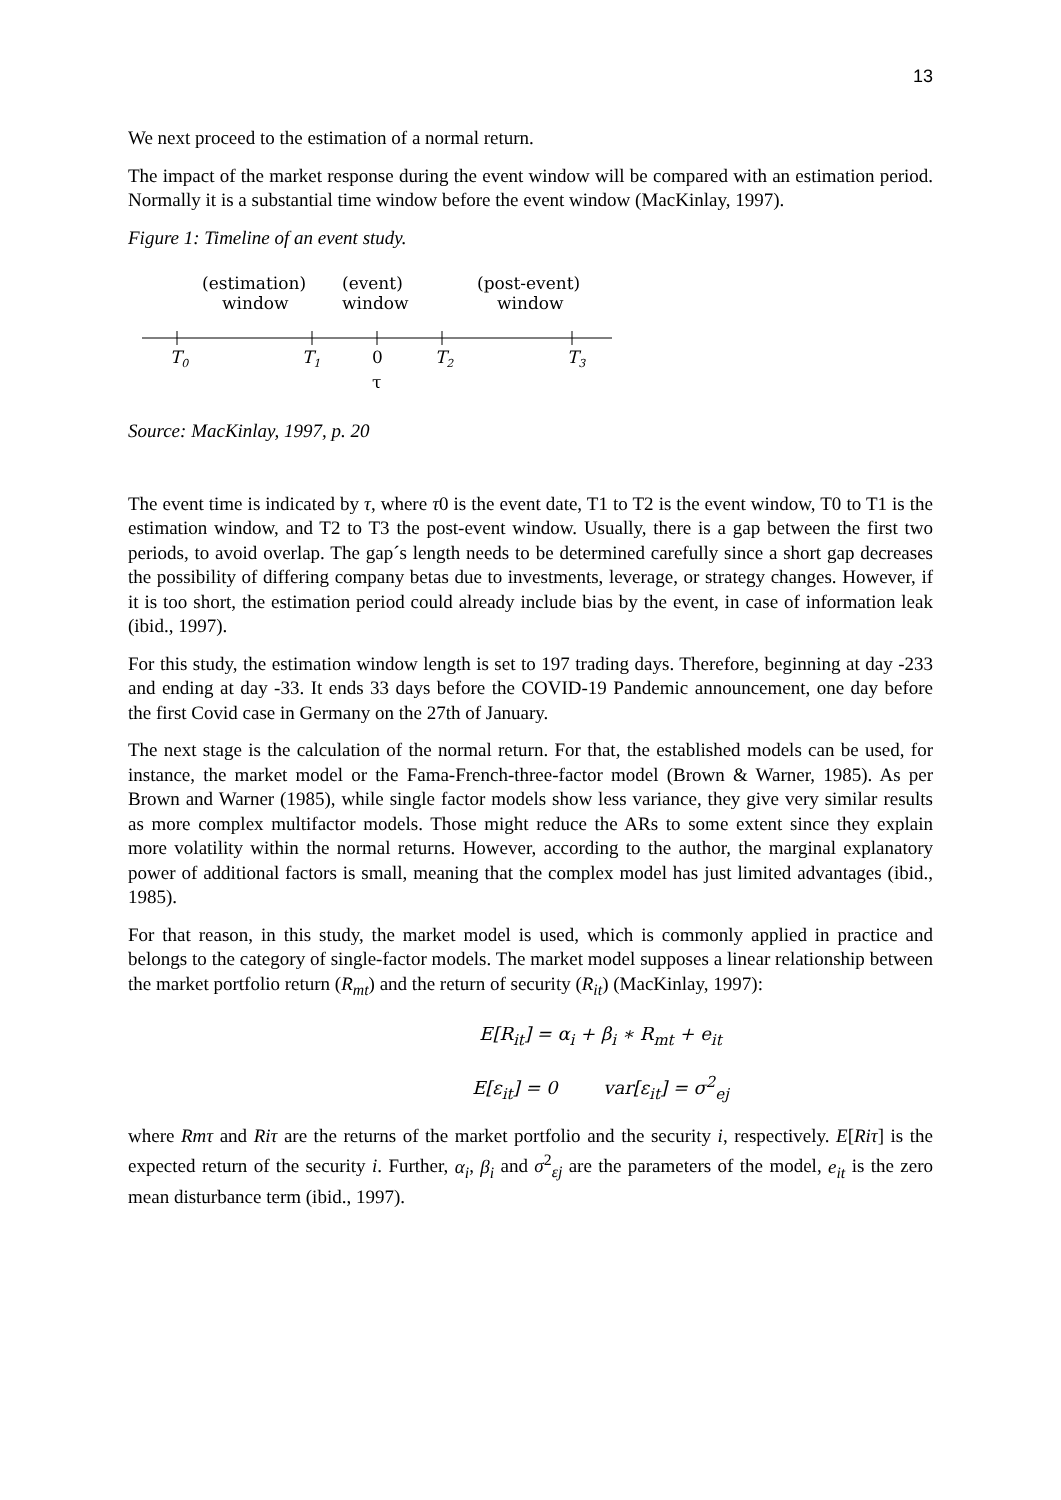13
We next proceed to the estimation of a normal return.
The impact of the market response during the event window will be compared with an estimation period. Normally it is a substantial time window before the event window (MacKinlay, 1997).
Figure 1: Timeline of an event study.
(estimation)
window
(event)
window
(post-event)
window
T0
T1
0
T2
T3
τ
Source: MacKinlay, 1997, p. 20
The event time is indicated by τ, where τ0 is the event date, T1 to T2 is the event window, T0 to T1 is the estimation window, and T2 to T3 the post-event window. Usually, there is a gap between the first two periods, to avoid overlap. The gap´s length needs to be determined carefully since a short gap decreases the possibility of differing company betas due to investments, leverage, or strategy changes. However, if it is too short, the estimation period could already include bias by the event, in case of information leak (ibid., 1997).
For this study, the estimation window length is set to 197 trading days. Therefore, beginning at day -233 and ending at day -33. It ends 33 days before the COVID-19 Pandemic announcement, one day before the first Covid case in Germany on the 27th of January.
The next stage is the calculation of the normal return. For that, the established models can be used, for instance, the market model or the Fama-French-three-factor model (Brown & Warner, 1985). As per Brown and Warner (1985), while single factor models show less variance, they give very similar results as more complex multifactor models. Those might reduce the ARs to some extent since they explain more volatility within the normal returns. However, according to the author, the marginal explanatory power of additional factors is small, meaning that the complex model has just limited advantages (ibid., 1985).
For that reason, in this study, the market model is used, which is commonly applied in practice and belongs to the category of single-factor models. The market model supposes a linear relationship between the market portfolio return (R<sub>mt</sub>) and the return of security (R<sub>it</sub>) (MacKinlay, 1997):
E[R<sub>it</sub>] = α<sub>i</sub> + β<sub>i</sub> ∗ R<sub>mt</sub> + e<sub>it</sub>
E[ε<sub>it</sub>] = 0 var[ε<sub>it</sub>] = σ<sup>2</sup><sub>ej</sub>
where Rmτ and Riτ are the returns of the market portfolio and the security i, respectively. E[Riτ] is the expected return of the security i. Further, α<sub>i</sub>, β<sub>i</sub> and σ<sup>2</sup><sub>εj</sub> are the parameters of the model, e<sub>it</sub> is the zero mean disturbance term (ibid., 1997).